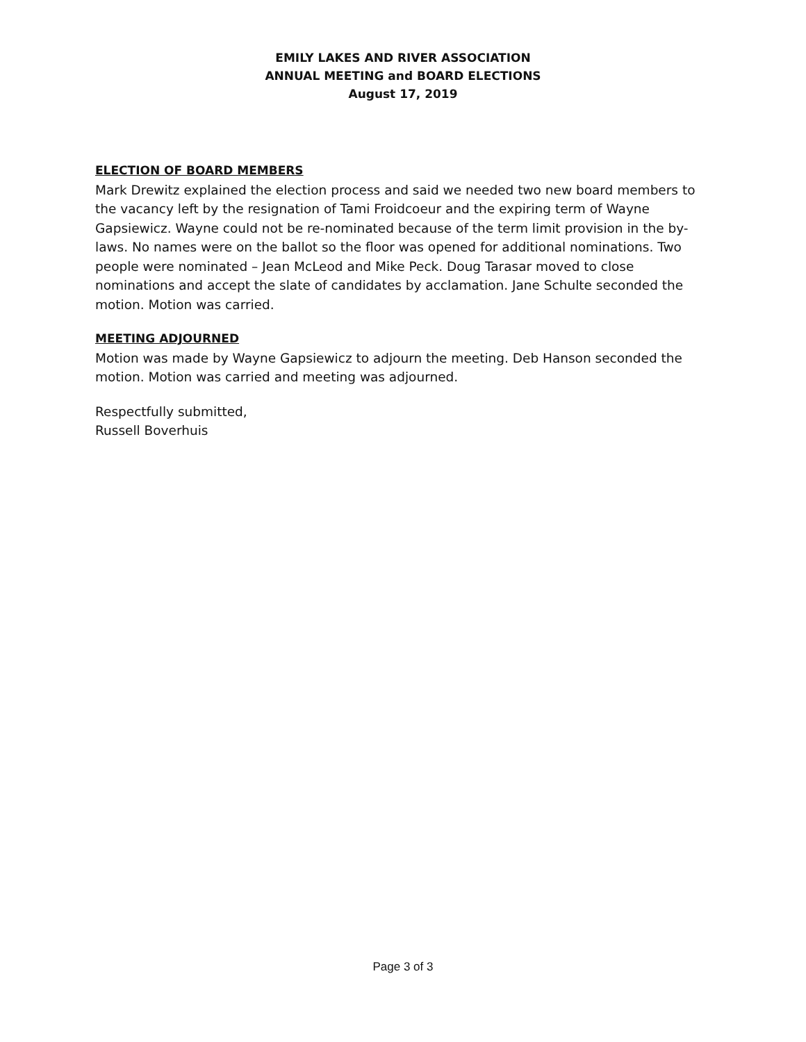EMILY LAKES AND RIVER ASSOCIATION
ANNUAL MEETING and BOARD ELECTIONS
August 17, 2019
ELECTION OF BOARD MEMBERS
Mark Drewitz explained the election process and said we needed two new board members to the vacancy left by the resignation of Tami Froidcoeur and the expiring term of Wayne Gapsiewicz. Wayne could not be re-nominated because of the term limit provision in the by-laws. No names were on the ballot so the floor was opened for additional nominations. Two people were nominated – Jean McLeod and Mike Peck. Doug Tarasar moved to close nominations and accept the slate of candidates by acclamation. Jane Schulte seconded the motion. Motion was carried.
MEETING ADJOURNED
Motion was made by Wayne Gapsiewicz to adjourn the meeting. Deb Hanson seconded the motion. Motion was carried and meeting was adjourned.
Respectfully submitted,
Russell Boverhuis
Page 3 of 3